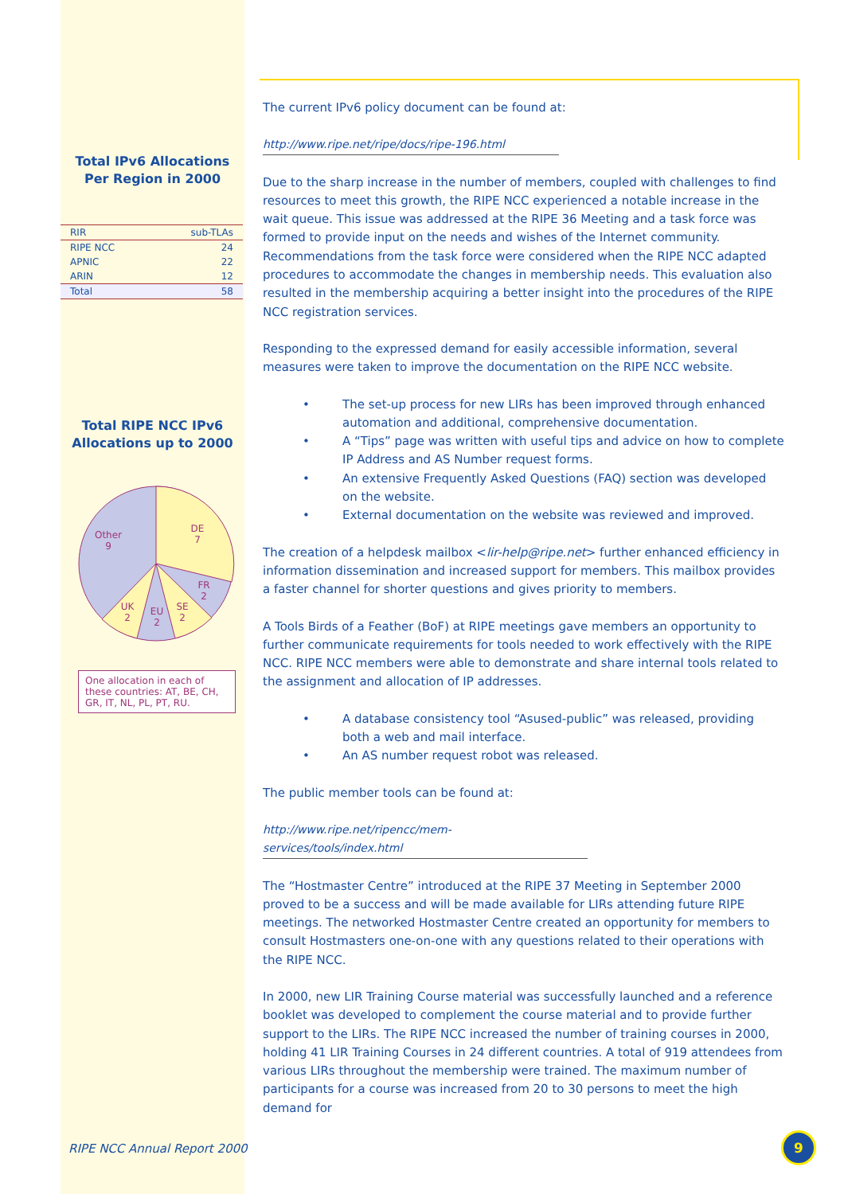Total IPv6 Allocations
Per Region in 2000
| RIR | sub-TLAs |
| --- | --- |
| RIPE NCC | 24 |
| APNIC | 22 |
| ARIN | 12 |
| Total | 58 |
Total RIPE NCC IPv6
Allocations up to 2000
Other
9
DE
7
FR
2
SE
2
EU
2
UK
2
One allocation in each of these countries: AT, BE, CH, GR, IT, NL, PL, PT, RU.
The current IPv6 policy document can be found at:
http://www.ripe.net/ripe/docs/ripe-196.html
Due to the sharp increase in the number of members, coupled with challenges to find resources to meet this growth, the RIPE NCC experienced a notable increase in the wait queue. This issue was addressed at the RIPE 36 Meeting and a task force was formed to provide input on the needs and wishes of the Internet community. Recommendations from the task force were considered when the RIPE NCC adapted procedures to accommodate the changes in membership needs. This evaluation also resulted in the membership acquiring a better insight into the procedures of the RIPE NCC registration services.
Responding to the expressed demand for easily accessible information, several measures were taken to improve the documentation on the RIPE NCC website.
• The set-up process for new LIRs has been improved through enhanced automation and additional, comprehensive documentation.
• A “Tips” page was written with useful tips and advice on how to complete IP Address and AS Number request forms.
• An extensive Frequently Asked Questions (FAQ) section was developed on the website.
• External documentation on the website was reviewed and improved.
The creation of a helpdesk mailbox <lir-help@ripe.net> further enhanced efficiency in information dissemination and increased support for members. This mailbox provides a faster channel for shorter questions and gives priority to members.
A Tools Birds of a Feather (BoF) at RIPE meetings gave members an opportunity to further communicate requirements for tools needed to work effectively with the RIPE NCC. RIPE NCC members were able to demonstrate and share internal tools related to the assignment and allocation of IP addresses.
• A database consistency tool “Asused-public” was released, providing both a web and mail interface.
• An AS number request robot was released.
The public member tools can be found at:
http://www.ripe.net/ripencc/mem-services/tools/index.html
The “Hostmaster Centre” introduced at the RIPE 37 Meeting in September 2000 proved to be a success and will be made available for LIRs attending future RIPE meetings. The networked Hostmaster Centre created an opportunity for members to consult Hostmasters one-on-one with any questions related to their operations with the RIPE NCC.
In 2000, new LIR Training Course material was successfully launched and a reference booklet was developed to complement the course material and to provide further support to the LIRs. The RIPE NCC increased the number of training courses in 2000, holding 41 LIR Training Courses in 24 different countries. A total of 919 attendees from various LIRs throughout the membership were trained. The maximum number of participants for a course was increased from 20 to 30 persons to meet the high demand for
RIPE NCC Annual Report 2000
9